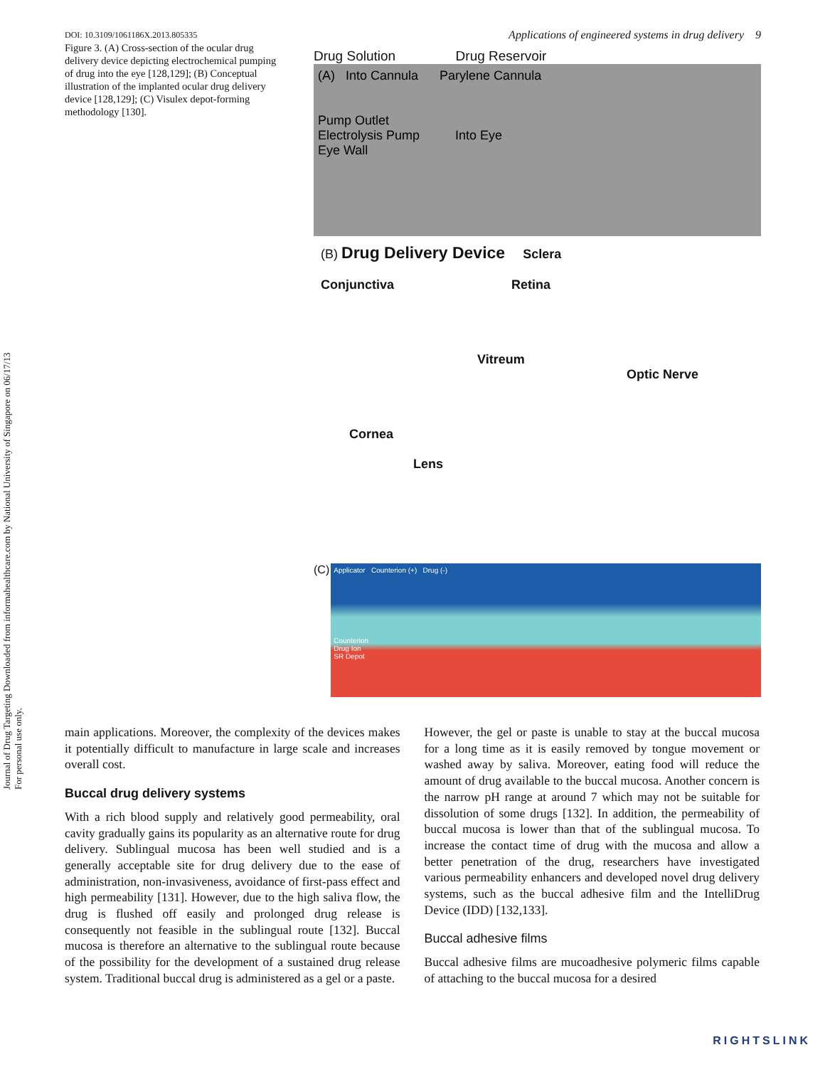Journal of Drug Targeting Downloaded from informahealthcare.com by National University of Singapore on 06/17/13
For personal use only.
DOI: 10.3109/1061186X.2013.805335
Figure 3. (A) Cross-section of the ocular drug delivery device depicting electrochemical pumping of drug into the eye [128,129]; (B) Conceptual illustration of the implanted ocular drug delivery device [128,129]; (C) Visulex depot-forming methodology [130].
Applications of engineered systems in drug delivery 9
Drug Solution Drug Reservoir
(A) Into Cannula Parylene Cannula
Pump Outlet
Electrolysis Pump Into Eye
Eye Wall
(B) Drug Delivery Device Sclera
Conjunctiva Retina
Vitreum
Optic Nerve
Cornea
Lens
(C)
Applicator Counterion (+) Drug (-)
Counterion
Drug Ion
SR Depot
main applications. Moreover, the complexity of the devices makes it potentially difficult to manufacture in large scale and increases overall cost.
Buccal drug delivery systems
With a rich blood supply and relatively good permeability, oral cavity gradually gains its popularity as an alternative route for drug delivery. Sublingual mucosa has been well studied and is a generally acceptable site for drug delivery due to the ease of administration, non-invasiveness, avoidance of first-pass effect and high permeability [131]. However, due to the high saliva flow, the drug is flushed off easily and prolonged drug release is consequently not feasible in the sublingual route [132]. Buccal mucosa is therefore an alternative to the sublingual route because of the possibility for the development of a sustained drug release system. Traditional buccal drug is administered as a gel or a paste.
However, the gel or paste is unable to stay at the buccal mucosa for a long time as it is easily removed by tongue movement or washed away by saliva. Moreover, eating food will reduce the amount of drug available to the buccal mucosa. Another concern is the narrow pH range at around 7 which may not be suitable for dissolution of some drugs [132]. In addition, the permeability of buccal mucosa is lower than that of the sublingual mucosa. To increase the contact time of drug with the mucosa and allow a better penetration of the drug, researchers have investigated various permeability enhancers and developed novel drug delivery systems, such as the buccal adhesive film and the IntelliDrug Device (IDD) [132,133].
Buccal adhesive films
Buccal adhesive films are mucoadhesive polymeric films capable of attaching to the buccal mucosa for a desired
RIGHTSLINK